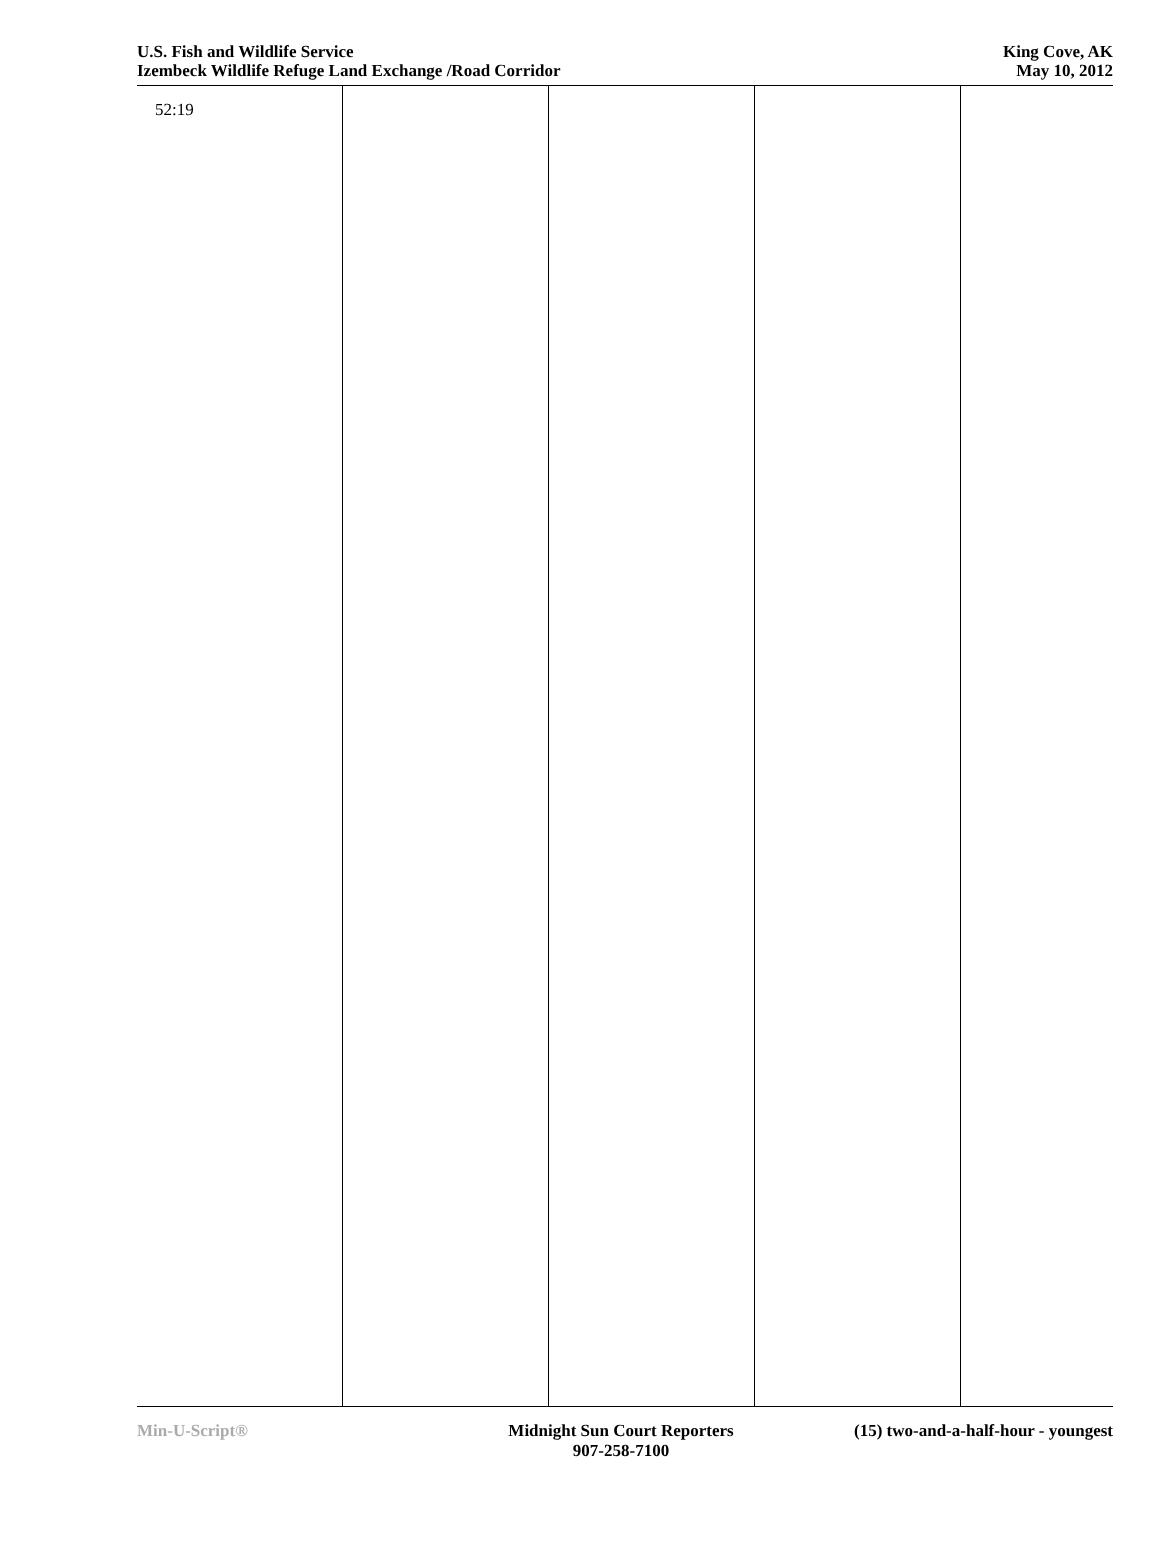U.S. Fish and Wildlife Service
Izembeck Wildlife Refuge Land Exchange /Road Corridor
King Cove, AK
May 10, 2012
52:19
Min-U-Script® Midnight Sun Court Reporters
907-258-7100
(15) two-and-a-half-hour - youngest